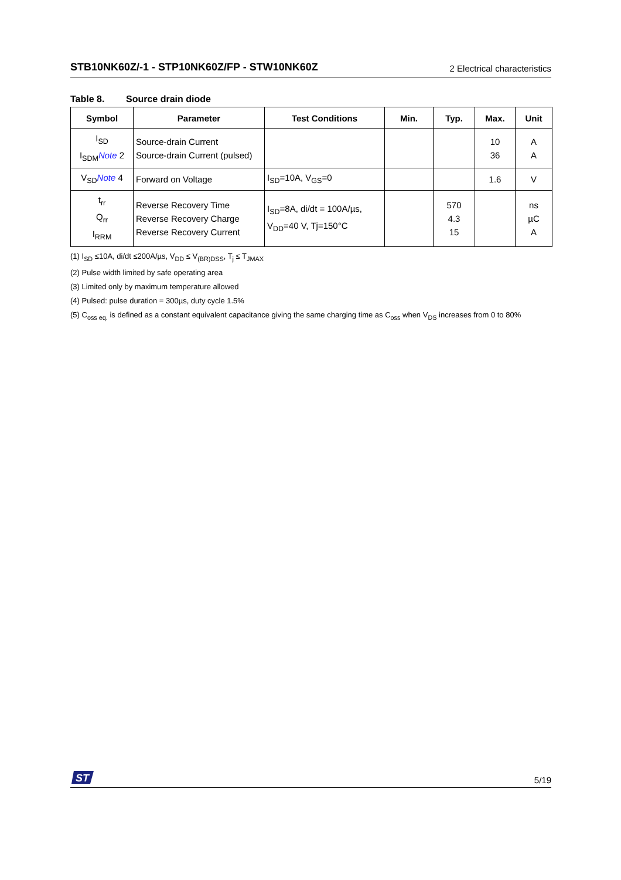STB10NK60Z/-1 - STP10NK60Z/FP - STW10NK60Z 2 Electrical characteristics
Table 8. Source drain diode
| Symbol | Parameter | Test Conditions | Min. | Typ. | Max. | Unit |
| --- | --- | --- | --- | --- | --- | --- |
| I<sub>SD</sub> I<sub>SDM</sub> Note 2 | Source-drain Current Source-drain Current (pulsed) | | | | 10 36 | A A |
| V<sub>SD</sub> Note 4 | Forward on Voltage | I<sub>SD</sub>=10A, V<sub>GS</sub>=0 | | | 1.6 | V |
| t<sub>rr</sub> Q<sub>rr</sub> I<sub>RRM</sub> | Reverse Recovery Time Reverse Recovery Charge Reverse Recovery Current | I<sub>SD</sub>=8A, di/dt = 100A/µs, V<sub>DD</sub>=40 V, Tj=150°C | | 570 4.3 15 | | ns µC A |
(1) I<sub>SD</sub> ≤10A, di/dt ≤200A/µs, V<sub>DD</sub> ≤ V<sub>(BR)DSS</sub>, T<sub>j</sub> ≤ T<sub>JMAX</sub>
(2) Pulse width limited by safe operating area
(3) Limited only by maximum temperature allowed
(4) Pulsed: pulse duration = 300µs, duty cycle 1.5%
(5) C<sub>oss eq.</sub> is defined as a constant equivalent capacitance giving the same charging time as C<sub>oss</sub> when V<sub>DS</sub> increases from 0 to 80%
ST
5/19